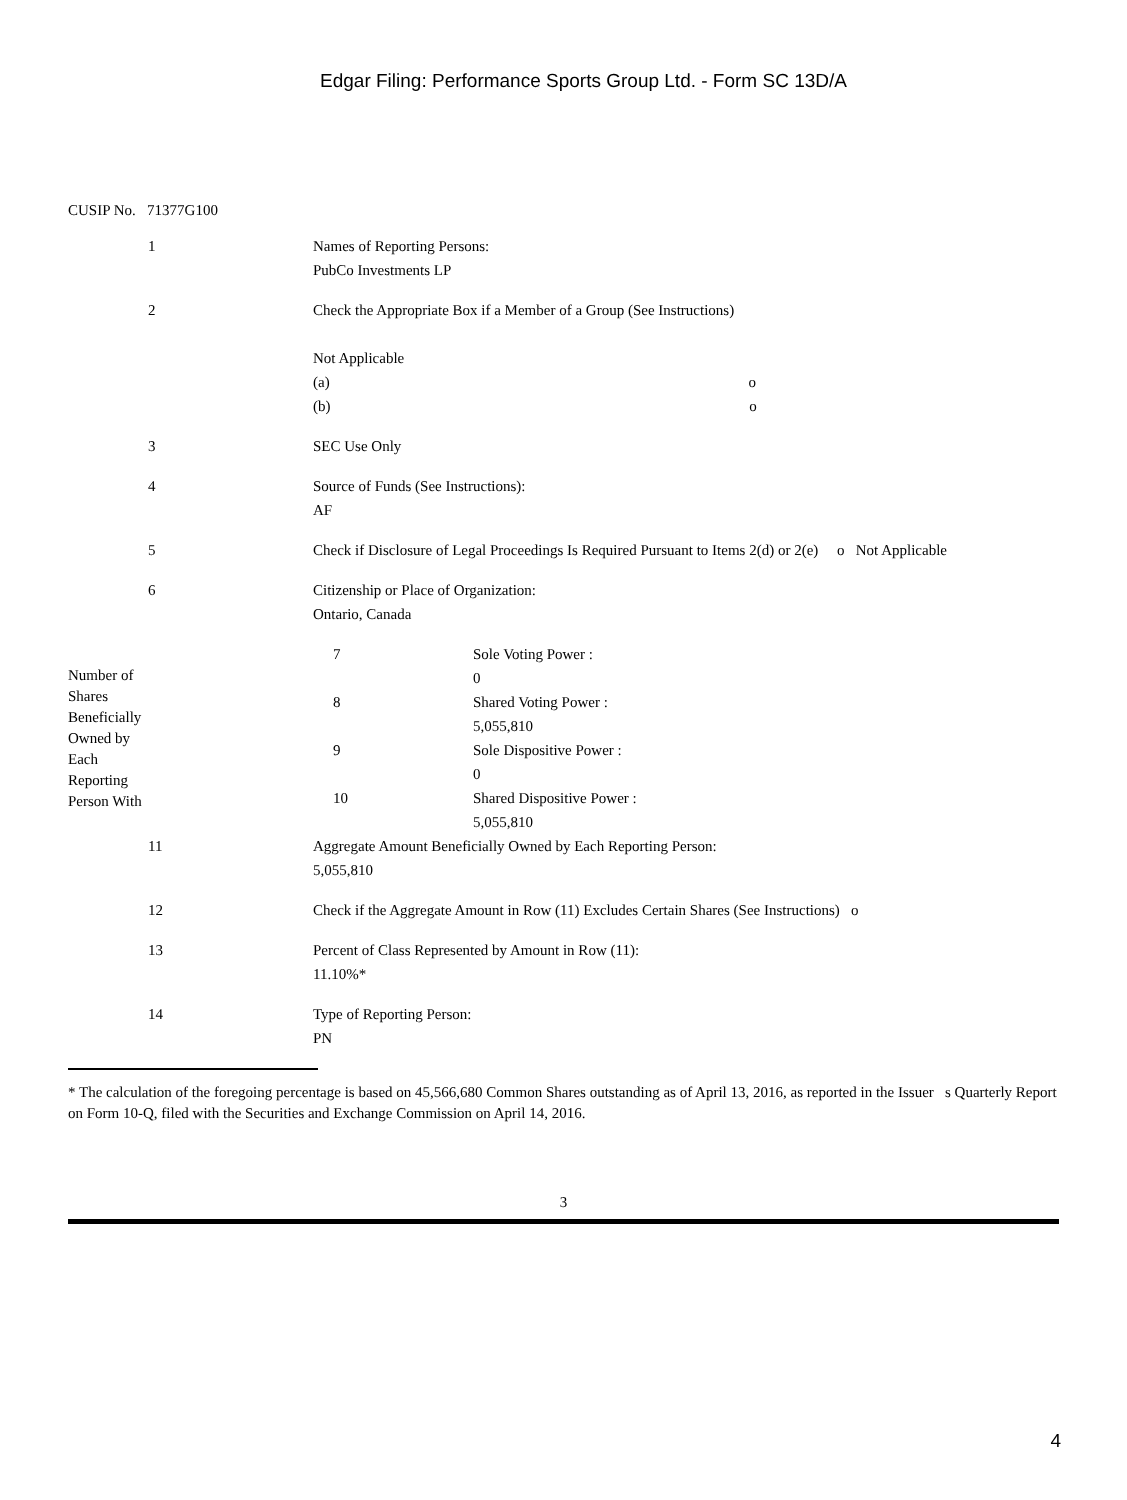Edgar Filing: Performance Sports Group Ltd. - Form SC 13D/A
CUSIP No. 71377G100
| 1 | Names of Reporting Persons: PubCo Investments LP |
| 2 | Check the Appropriate Box if a Member of a Group (See Instructions) Not Applicable (a) o (b) o |
| 3 | SEC Use Only |
| 4 | Source of Funds (See Instructions): AF |
| 5 | Check if Disclosure of Legal Proceedings Is Required Pursuant to Items 2(d) or 2(e) o Not Applicable |
| 6 | Citizenship or Place of Organization: Ontario, Canada |
| Number of Shares Beneficially Owned by Each Reporting Person With | 7 | Sole Voting Power : 0 |
| | 8 | Shared Voting Power : 5,055,810 |
| | 9 | Sole Dispositive Power : 0 |
| | 10 | Shared Dispositive Power : 5,055,810 |
| 11 | Aggregate Amount Beneficially Owned by Each Reporting Person: 5,055,810 |
| 12 | Check if the Aggregate Amount in Row (11) Excludes Certain Shares (See Instructions) o |
| 13 | Percent of Class Represented by Amount in Row (11): 11.10%* |
| 14 | Type of Reporting Person: PN |
* The calculation of the foregoing percentage is based on 45,566,680 Common Shares outstanding as of April 13, 2016, as reported in the Issuer s Quarterly Report on Form 10-Q, filed with the Securities and Exchange Commission on April 14, 2016.
3
4